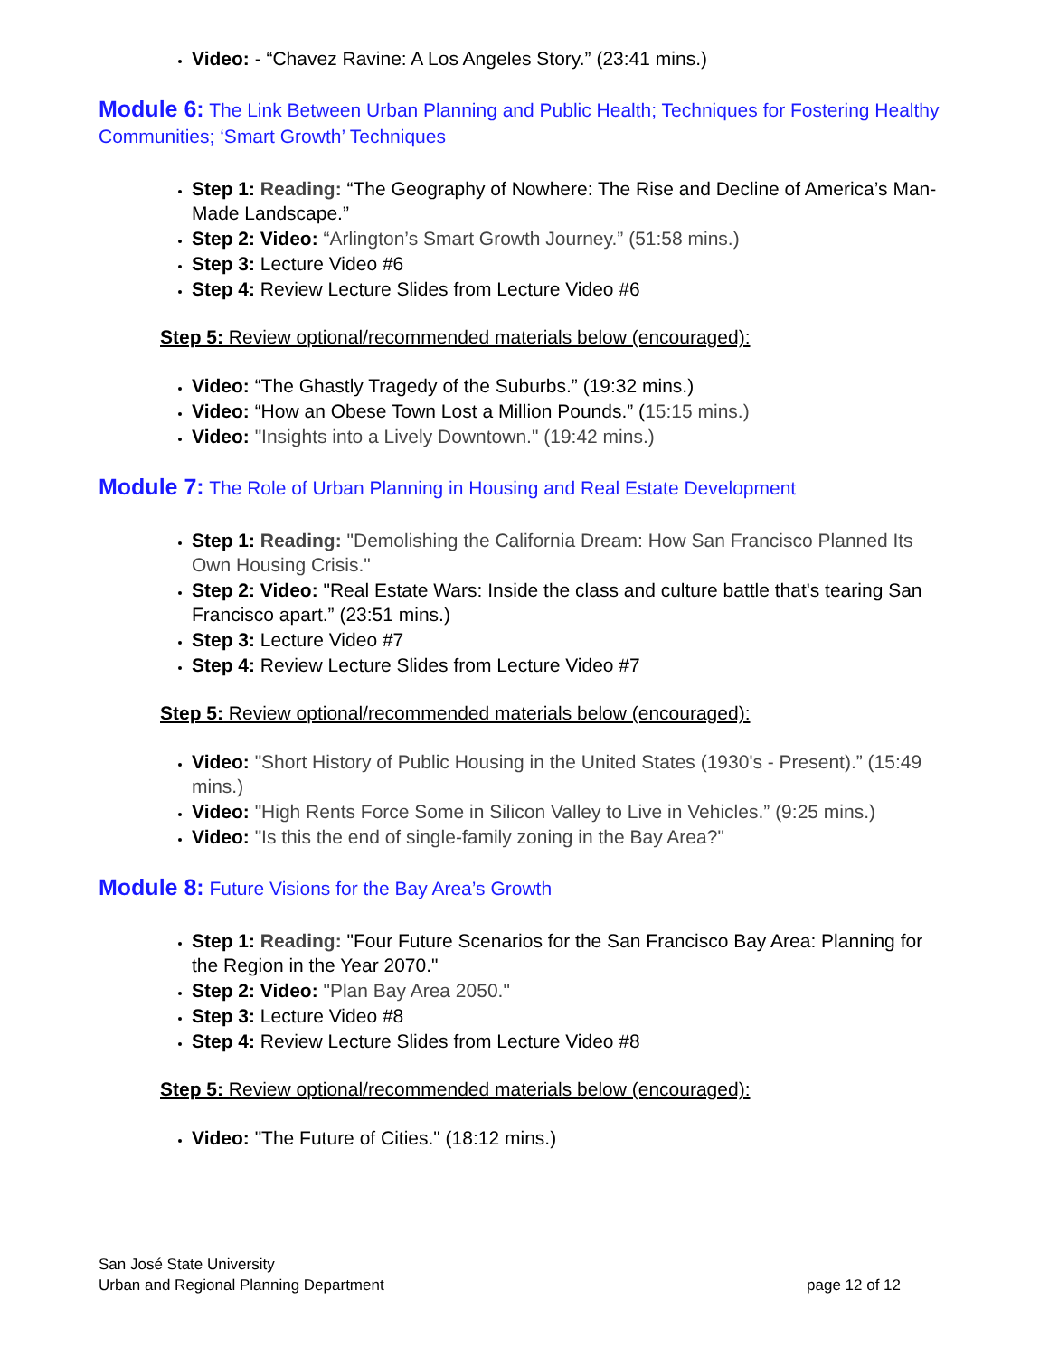Video: - “Chavez Ravine: A Los Angeles Story.” (23:41 mins.)
Module 6: The Link Between Urban Planning and Public Health; Techniques for Fostering Healthy Communities; ‘Smart Growth’ Techniques
Step 1: Reading: “The Geography of Nowhere: The Rise and Decline of America’s Man-Made Landscape.”
Step 2: Video: “Arlington’s Smart Growth Journey.” (51:58 mins.)
Step 3: Lecture Video #6
Step 4: Review Lecture Slides from Lecture Video #6
Step 5: Review optional/recommended materials below (encouraged):
Video: “The Ghastly Tragedy of the Suburbs.” (19:32 mins.)
Video: “How an Obese Town Lost a Million Pounds.” (15:15 mins.)
Video: "Insights into a Lively Downtown." (19:42 mins.)
Module 7: The Role of Urban Planning in Housing and Real Estate Development
Step 1: Reading: "Demolishing the California Dream: How San Francisco Planned Its Own Housing Crisis."
Step 2: Video: "Real Estate Wars: Inside the class and culture battle that's tearing San Francisco apart.” (23:51 mins.)
Step 3: Lecture Video #7
Step 4: Review Lecture Slides from Lecture Video #7
Step 5: Review optional/recommended materials below (encouraged):
Video: "Short History of Public Housing in the United States (1930's - Present).” (15:49 mins.)
Video: "High Rents Force Some in Silicon Valley to Live in Vehicles.” (9:25 mins.)
Video: "Is this the end of single-family zoning in the Bay Area?"
Module 8: Future Visions for the Bay Area’s Growth
Step 1: Reading: "Four Future Scenarios for the San Francisco Bay Area: Planning for the Region in the Year 2070."
Step 2: Video: "Plan Bay Area 2050."
Step 3: Lecture Video #8
Step 4: Review Lecture Slides from Lecture Video #8
Step 5: Review optional/recommended materials below (encouraged):
Video: "The Future of Cities." (18:12 mins.)
San José State University
Urban and Regional Planning Department page 12 of 12